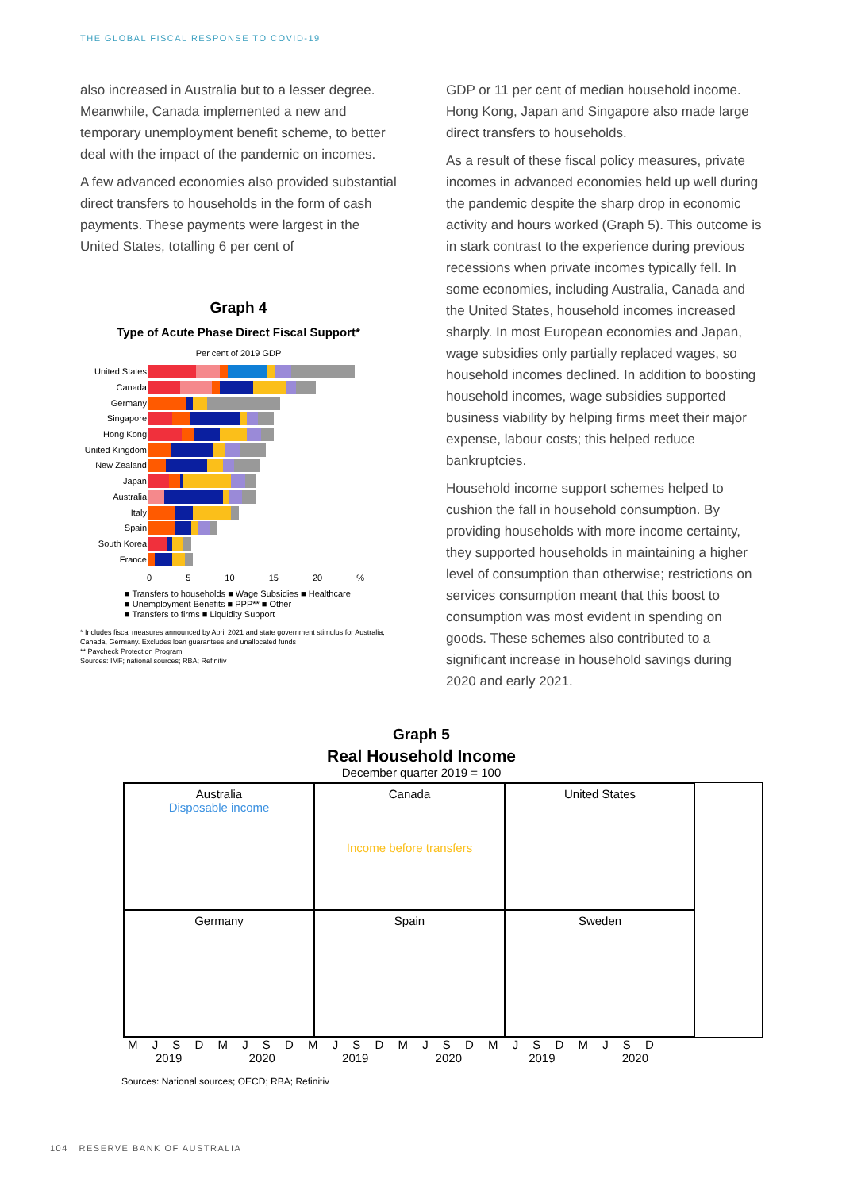THE GLOBAL FISCAL RESPONSE TO COVID-19
also increased in Australia but to a lesser degree. Meanwhile, Canada implemented a new and temporary unemployment benefit scheme, to better deal with the impact of the pandemic on incomes.
A few advanced economies also provided substantial direct transfers to households in the form of cash payments. These payments were largest in the United States, totalling 6 per cent of
Graph 4
Type of Acute Phase Direct Fiscal Support*
Per cent of 2019 GDP
United States
Canada
Germany
Singapore
Hong Kong
United Kingdom
New Zealand
Japan
Australia
Italy
Spain
South Korea
France
0 5 10 15 20 %
■ Transfers to households ■ Wage Subsidies ■ Healthcare
■ Unemployment Benefits ■ PPP** ■ Other
■ Transfers to firms ■ Liquidity Support
* Includes fiscal measures announced by April 2021 and state government stimulus for Australia, Canada, Germany. Excludes loan guarantees and unallocated funds
** Paycheck Protection Program
Sources: IMF; national sources; RBA; Refinitiv
GDP or 11 per cent of median household income. Hong Kong, Japan and Singapore also made large direct transfers to households.
As a result of these fiscal policy measures, private incomes in advanced economies held up well during the pandemic despite the sharp drop in economic activity and hours worked (Graph 5). This outcome is in stark contrast to the experience during previous recessions when private incomes typically fell. In some economies, including Australia, Canada and the United States, household incomes increased sharply. In most European economies and Japan, wage subsidies only partially replaced wages, so household incomes declined. In addition to boosting household incomes, wage subsidies supported business viability by helping firms meet their major expense, labour costs; this helped reduce bankruptcies.
Household income support schemes helped to cushion the fall in household consumption. By providing households with more income certainty, they supported households in maintaining a higher level of consumption than otherwise; restrictions on services consumption meant that this boost to consumption was most evident in spending on goods. These schemes also contributed to a significant increase in household savings during 2020 and early 2021.
Graph 5
Real Household Income
December quarter 2019 = 100
Australia
Disposable income
Canada
Income before transfers
United States
Germany
Spain
Sweden
M J S D M J S D M J S D M J S D M J S D M J S D
2019 2020 2019 2020 2019 2020
Sources: National sources; OECD; RBA; Refinitiv
104 RESERVE BANK OF AUSTRALIA